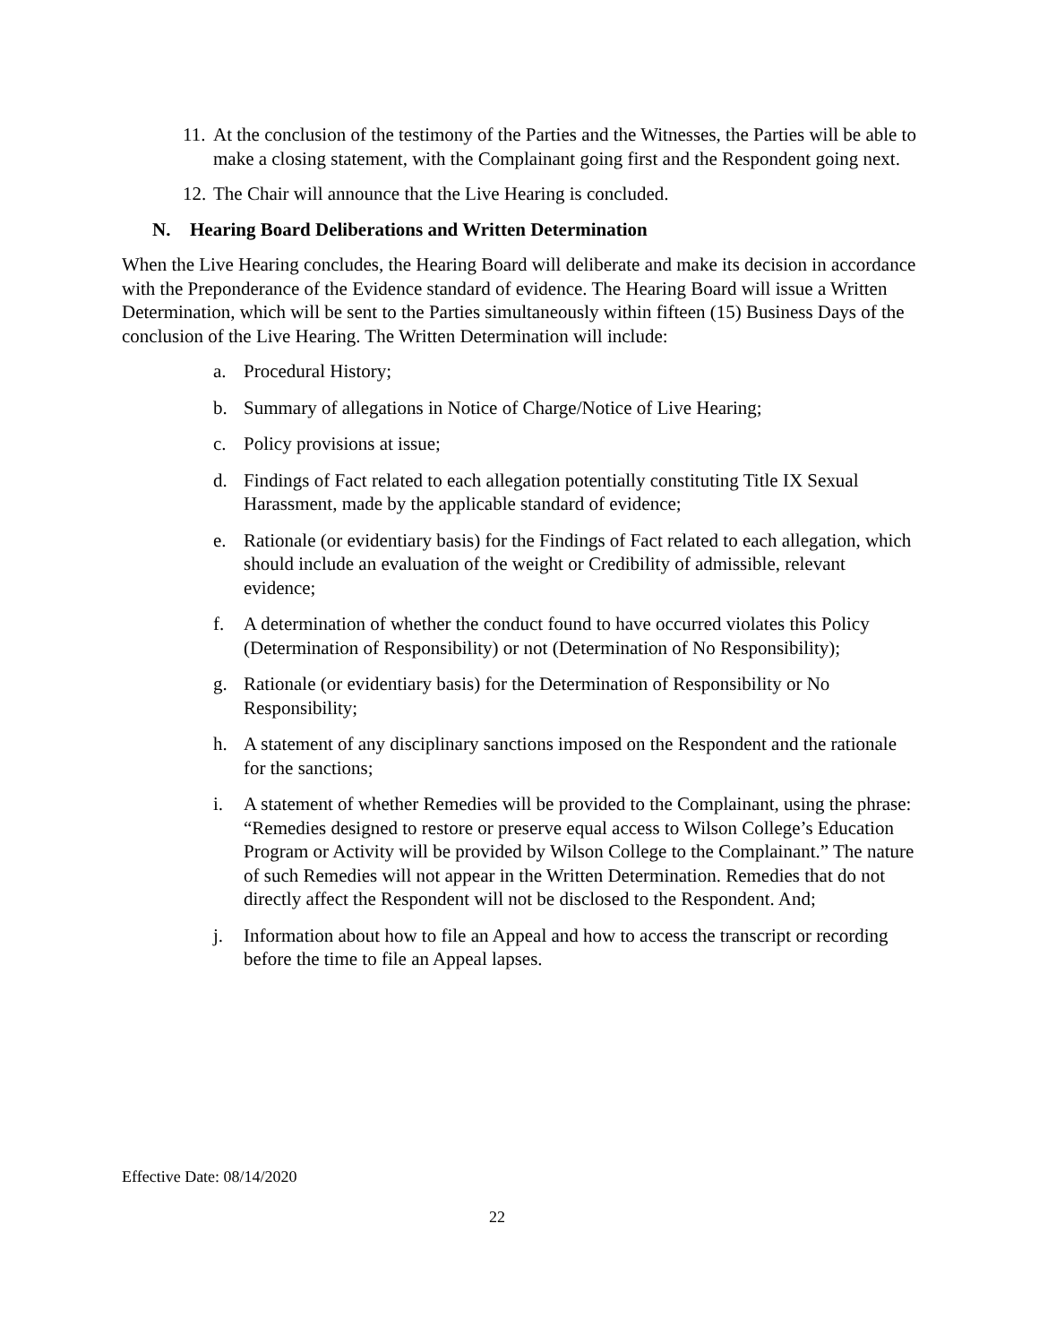11. At the conclusion of the testimony of the Parties and the Witnesses, the Parties will be able to make a closing statement, with the Complainant going first and the Respondent going next.
12. The Chair will announce that the Live Hearing is concluded.
N. Hearing Board Deliberations and Written Determination
When the Live Hearing concludes, the Hearing Board will deliberate and make its decision in accordance with the Preponderance of the Evidence standard of evidence. The Hearing Board will issue a Written Determination, which will be sent to the Parties simultaneously within fifteen (15) Business Days of the conclusion of the Live Hearing. The Written Determination will include:
a. Procedural History;
b. Summary of allegations in Notice of Charge/Notice of Live Hearing;
c. Policy provisions at issue;
d. Findings of Fact related to each allegation potentially constituting Title IX Sexual Harassment, made by the applicable standard of evidence;
e. Rationale (or evidentiary basis) for the Findings of Fact related to each allegation, which should include an evaluation of the weight or Credibility of admissible, relevant evidence;
f. A determination of whether the conduct found to have occurred violates this Policy (Determination of Responsibility) or not (Determination of No Responsibility);
g. Rationale (or evidentiary basis) for the Determination of Responsibility or No Responsibility;
h. A statement of any disciplinary sanctions imposed on the Respondent and the rationale for the sanctions;
i. A statement of whether Remedies will be provided to the Complainant, using the phrase: “Remedies designed to restore or preserve equal access to Wilson College’s Education Program or Activity will be provided by Wilson College to the Complainant.” The nature of such Remedies will not appear in the Written Determination. Remedies that do not directly affect the Respondent will not be disclosed to the Respondent. And;
j. Information about how to file an Appeal and how to access the transcript or recording before the time to file an Appeal lapses.
Effective Date: 08/14/2020
22